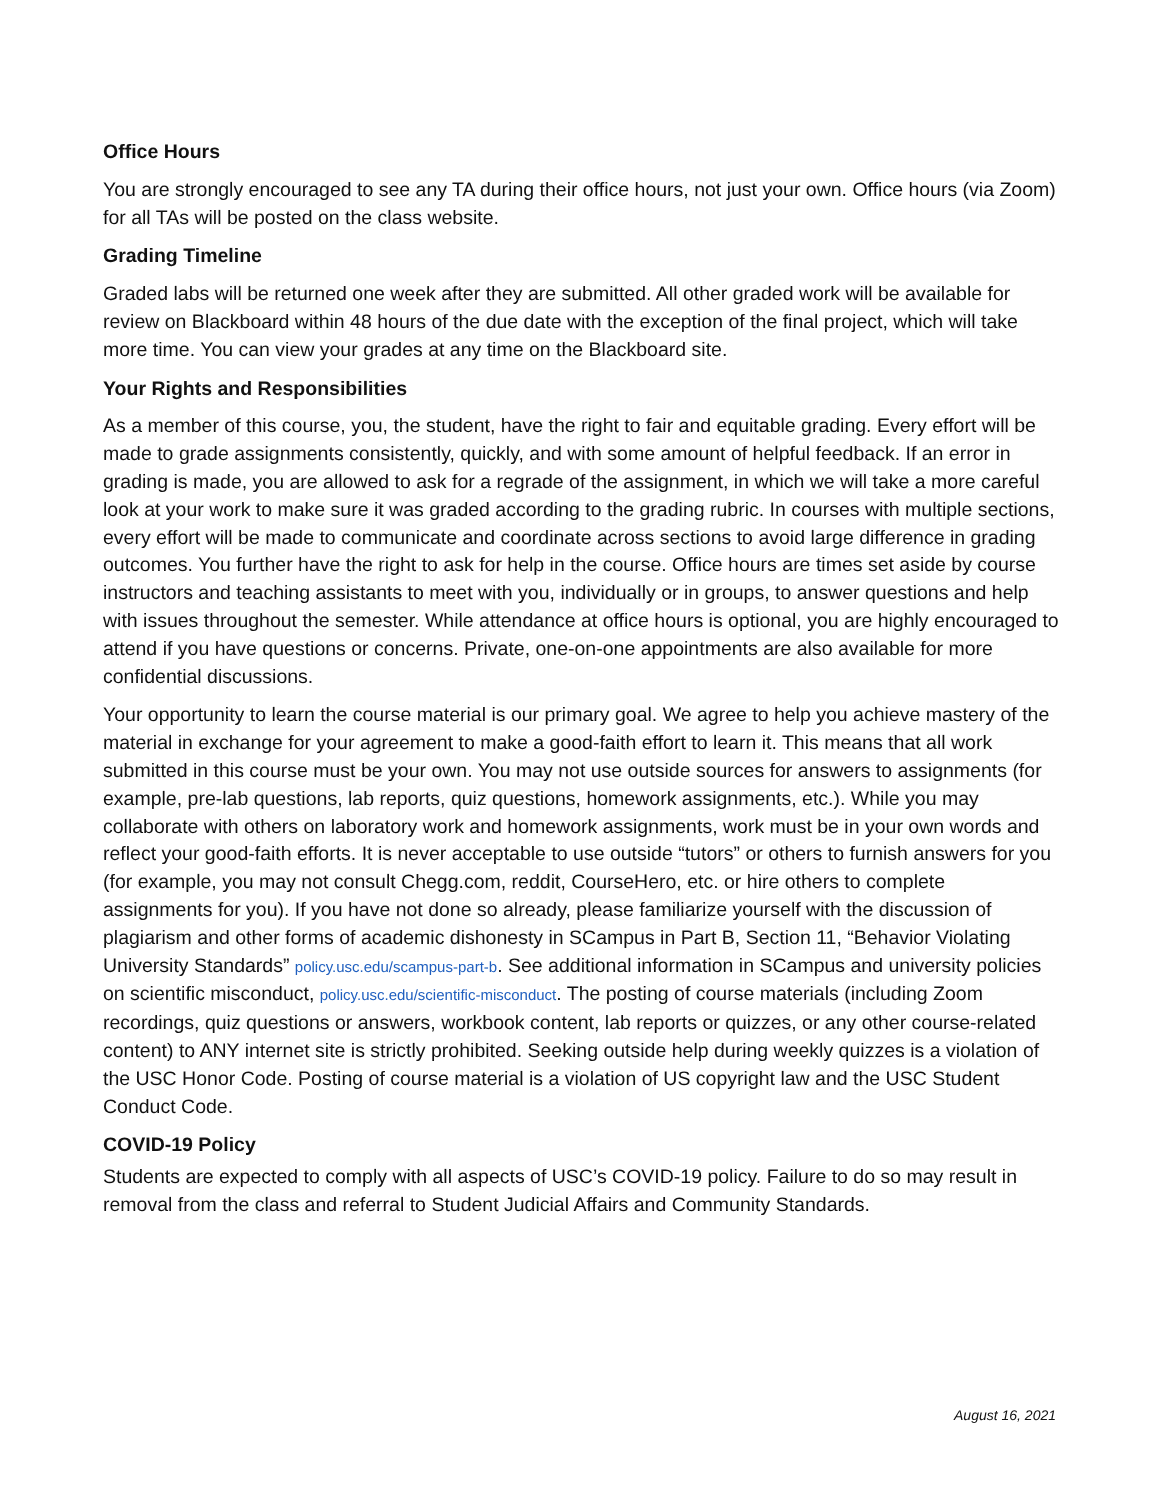Office Hours
You are strongly encouraged to see any TA during their office hours, not just your own. Office hours (via Zoom) for all TAs will be posted on the class website.
Grading Timeline
Graded labs will be returned one week after they are submitted. All other graded work will be available for review on Blackboard within 48 hours of the due date with the exception of the final project, which will take more time. You can view your grades at any time on the Blackboard site.
Your Rights and Responsibilities
As a member of this course, you, the student, have the right to fair and equitable grading. Every effort will be made to grade assignments consistently, quickly, and with some amount of helpful feedback. If an error in grading is made, you are allowed to ask for a regrade of the assignment, in which we will take a more careful look at your work to make sure it was graded according to the grading rubric. In courses with multiple sections, every effort will be made to communicate and coordinate across sections to avoid large difference in grading outcomes. You further have the right to ask for help in the course. Office hours are times set aside by course instructors and teaching assistants to meet with you, individually or in groups, to answer questions and help with issues throughout the semester. While attendance at office hours is optional, you are highly encouraged to attend if you have questions or concerns. Private, one-on-one appointments are also available for more confidential discussions.
Your opportunity to learn the course material is our primary goal. We agree to help you achieve mastery of the material in exchange for your agreement to make a good-faith effort to learn it. This means that all work submitted in this course must be your own. You may not use outside sources for answers to assignments (for example, pre-lab questions, lab reports, quiz questions, homework assignments, etc.). While you may collaborate with others on laboratory work and homework assignments, work must be in your own words and reflect your good-faith efforts. It is never acceptable to use outside “tutors” or others to furnish answers for you (for example, you may not consult Chegg.com, reddit, CourseHero, etc. or hire others to complete assignments for you). If you have not done so already, please familiarize yourself with the discussion of plagiarism and other forms of academic dishonesty in SCampus in Part B, Section 11, “Behavior Violating University Standards” policy.usc.edu/scampus-part-b. See additional information in SCampus and university policies on scientific misconduct, policy.usc.edu/scientific-misconduct. The posting of course materials (including Zoom recordings, quiz questions or answers, workbook content, lab reports or quizzes, or any other course-related content) to ANY internet site is strictly prohibited. Seeking outside help during weekly quizzes is a violation of the USC Honor Code. Posting of course material is a violation of US copyright law and the USC Student Conduct Code.
COVID-19 Policy
Students are expected to comply with all aspects of USC’s COVID-19 policy. Failure to do so may result in removal from the class and referral to Student Judicial Affairs and Community Standards.
August 16, 2021